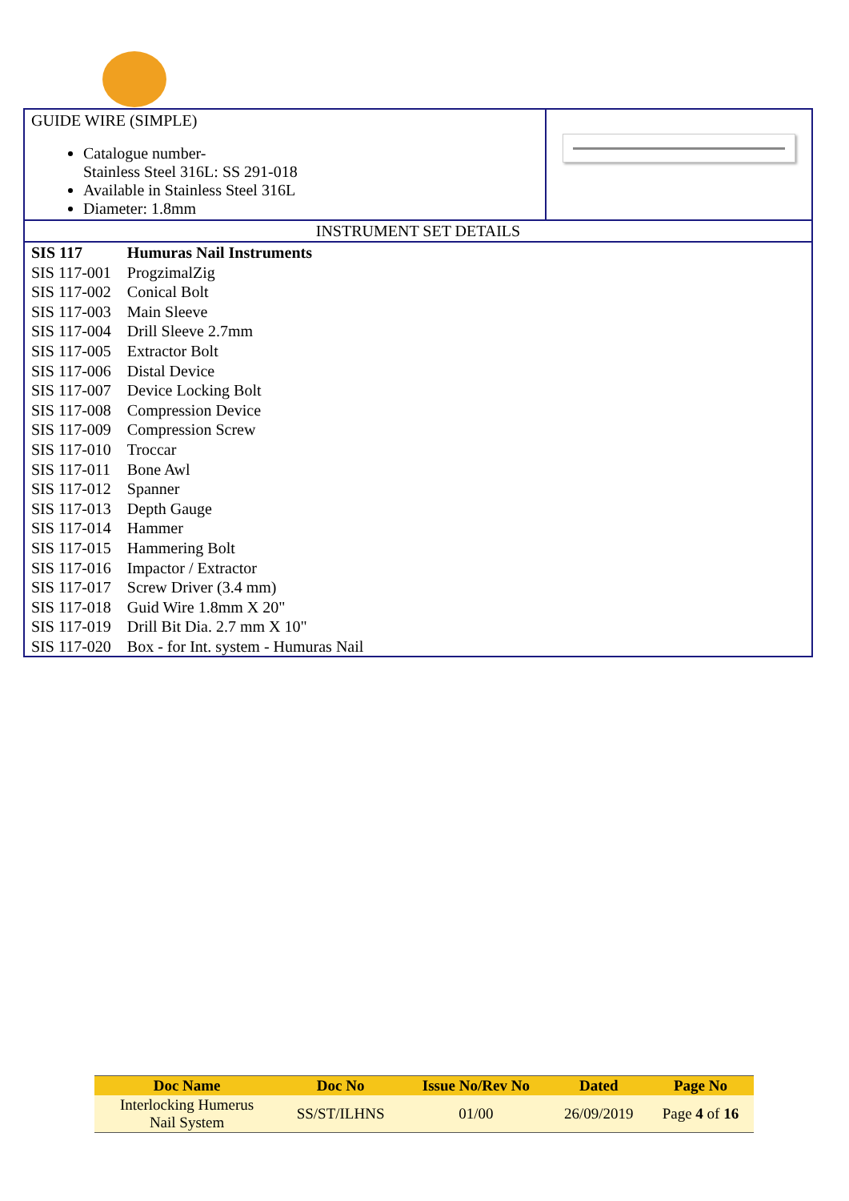GUIDE WIRE (SIMPLE)
Catalogue number-
Stainless Steel 316L: SS 291-018
Available in Stainless Steel 316L
Diameter: 1.8mm
INSTRUMENT SET DETAILS
| SIS 117 | Humuras Nail Instruments |
| SIS 117-001 | ProgzimalZig |
| SIS 117-002 | Conical Bolt |
| SIS 117-003 | Main Sleeve |
| SIS 117-004 | Drill Sleeve 2.7mm |
| SIS 117-005 | Extractor Bolt |
| SIS 117-006 | Distal Device |
| SIS 117-007 | Device Locking Bolt |
| SIS 117-008 | Compression Device |
| SIS 117-009 | Compression Screw |
| SIS 117-010 | Troccar |
| SIS 117-011 | Bone Awl |
| SIS 117-012 | Spanner |
| SIS 117-013 | Depth Gauge |
| SIS 117-014 | Hammer |
| SIS 117-015 | Hammering Bolt |
| SIS 117-016 | Impactor / Extractor |
| SIS 117-017 | Screw Driver (3.4 mm) |
| SIS 117-018 | Guid Wire 1.8mm X 20" |
| SIS 117-019 | Drill Bit Dia. 2.7 mm X 10" |
| SIS 117-020 | Box - for Int. system - Humuras Nail |
| Doc Name | Doc No | Issue No/Rev No | Dated | Page No |
| --- | --- | --- | --- | --- |
| Interlocking Humerus Nail System | SS/ST/ILHNS | 01/00 | 26/09/2019 | Page 4 of 16 |